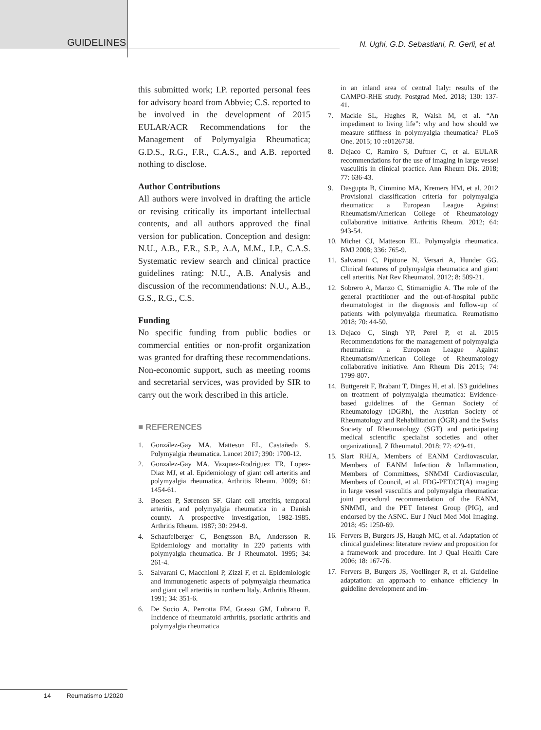GUIDELINES
N. Ughi, G.D. Sebastiani, R. Gerli, et al.
this submitted work; I.P. reported personal fees for advisory board from Abbvie; C.S. reported to be involved in the development of 2015 EULAR/ACR Recommendations for the Management of Polymyalgia Rheumatica; G.D.S., R.G., F.R., C.A.S., and A.B. reported nothing to disclose.
Author Contributions
All authors were involved in drafting the article or revising critically its important intellectual contents, and all authors approved the final version for publication. Conception and design: N.U., A.B., F.R., S.P., A.A, M.M., I.P., C.A.S. Systematic review search and clinical practice guidelines rating: N.U., A.B. Analysis and discussion of the recommendations: N.U., A.B., G.S., R.G., C.S.
Funding
No specific funding from public bodies or commercial entities or non-profit organization was granted for drafting these recommendations. Non-economic support, such as meeting rooms and secretarial services, was provided by SIR to carry out the work described in this article.
■ REFERENCES
1. González-Gay MA, Matteson EL, Castañeda S. Polymyalgia rheumatica. Lancet 2017; 390: 1700-12.
2. Gonzalez-Gay MA, Vazquez-Rodriguez TR, Lopez-Diaz MJ, et al. Epidemiology of giant cell arteritis and polymyalgia rheumatica. Arthritis Rheum. 2009; 61: 1454-61.
3. Boesen P, Sørensen SF. Giant cell arteritis, temporal arteritis, and polymyalgia rheumatica in a Danish county. A prospective investigation, 1982-1985. Arthritis Rheum. 1987; 30: 294-9.
4. Schaufelberger C, Bengtsson BA, Andersson R. Epidemiology and mortality in 220 patients with polymyalgia rheumatica. Br J Rheumatol. 1995; 34: 261-4.
5. Salvarani C, Macchioni P, Zizzi F, et al. Epidemiologic and immunogenetic aspects of polymyalgia rheumatica and giant cell arteritis in northern Italy. Arthritis Rheum. 1991; 34: 351-6.
6. De Socio A, Perrotta FM, Grasso GM, Lubrano E. Incidence of rheumatoid arthritis, psoriatic arthritis and polymyalgia rheumatica
in an inland area of central Italy: results of the CAMPO-RHE study. Postgrad Med. 2018; 130: 137-41.
7. Mackie SL, Hughes R, Walsh M, et al. “An impediment to living life”: why and how should we measure stiffness in polymyalgia rheumatica? PLoS One. 2015; 10 :e0126758.
8. Dejaco C, Ramiro S, Duftner C, et al. EULAR recommendations for the use of imaging in large vessel vasculitis in clinical practice. Ann Rheum Dis. 2018; 77: 636-43.
9. Dasgupta B, Cimmino MA, Kremers HM, et al. 2012 Provisional classification criteria for polymyalgia rheumatica: a European League Against Rheumatism/American College of Rheumatology collaborative initiative. Arthritis Rheum. 2012; 64: 943-54.
10. Michet CJ, Matteson EL. Polymyalgia rheumatica. BMJ 2008; 336: 765-9.
11. Salvarani C, Pipitone N, Versari A, Hunder GG. Clinical features of polymyalgia rheumatica and giant cell arteritis. Nat Rev Rheumatol. 2012; 8: 509-21.
12. Sobrero A, Manzo C, Stimamiglio A. The role of the general practitioner and the out-of-hospital public rheumatologist in the diagnosis and follow-up of patients with polymyalgia rheumatica. Reumatismo 2018; 70: 44-50.
13. Dejaco C, Singh YP, Perel P, et al. 2015 Recommendations for the management of polymyalgia rheumatica: a European League Against Rheumatism/American College of Rheumatology collaborative initiative. Ann Rheum Dis 2015; 74: 1799-807.
14. Buttgereit F, Brabant T, Dinges H, et al. [S3 guidelines on treatment of polymyalgia rheumatica: Evidence-based guidelines of the German Society of Rheumatology (DGRh), the Austrian Society of Rheumatology and Rehabilitation (ÖGR) and the Swiss Society of Rheumatology (SGT) and participating medical scientific specialist societies and other organizations]. Z Rheumatol. 2018; 77: 429-41.
15. Slart RHJA, Members of EANM Cardiovascular, Members of EANM Infection & Inflammation, Members of Committees, SNMMI Cardiovascular, Members of Council, et al. FDG-PET/CT(A) imaging in large vessel vasculitis and polymyalgia rheumatica: joint procedural recommendation of the EANM, SNMMI, and the PET Interest Group (PIG), and endorsed by the ASNC. Eur J Nucl Med Mol Imaging. 2018; 45: 1250-69.
16. Fervers B, Burgers JS, Haugh MC, et al. Adaptation of clinical guidelines: literature review and proposition for a framework and procedure. Int J Qual Health Care 2006; 18: 167-76.
17. Fervers B, Burgers JS, Voellinger R, et al. Guideline adaptation: an approach to enhance efficiency in guideline development and im-
14 Reumatismo 1/2020